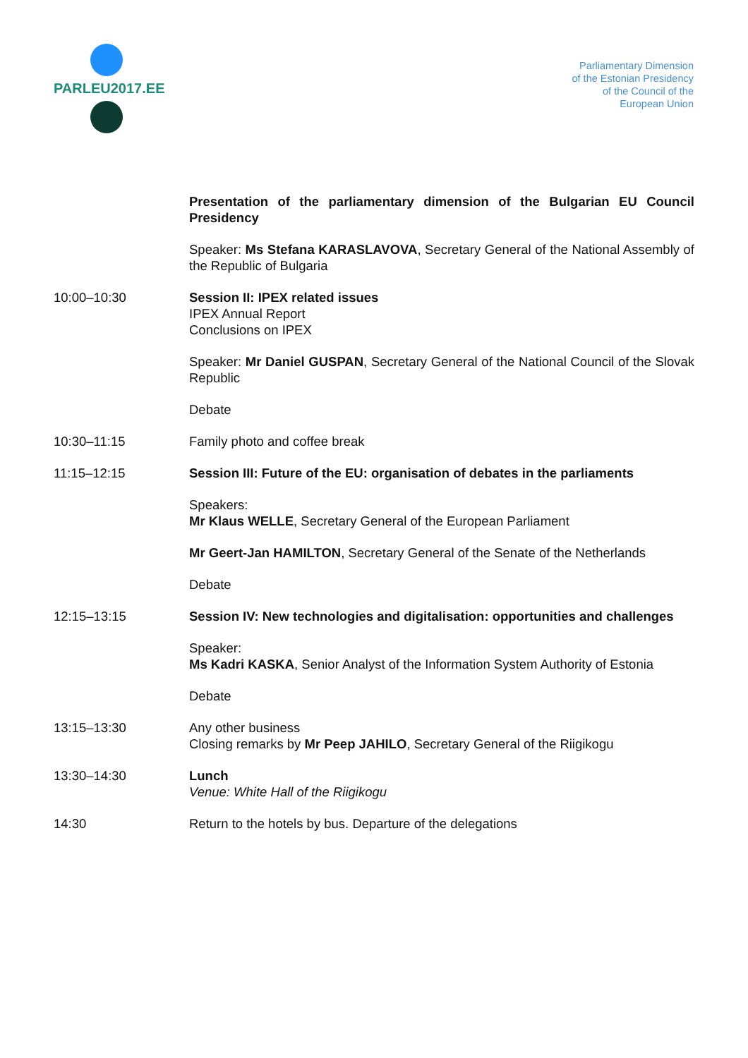PARLEU2017.EE
Parliamentary Dimension
of the Estonian Presidency
of the Council of the
European Union
| | Presentation of the parliamentary dimension of the Bulgarian EU Council Presidency |
| | Speaker: Ms Stefana KARASLAVOVA , Secretary General of the National Assembly of the Republic of Bulgaria |
| 10:00–10:30 | Session II: IPEX related issues IPEX Annual Report Conclusions on IPEX |
| | Speaker: Mr Daniel GUSPAN , Secretary General of the National Council of the Slovak Republic |
| | Debate |
| 10:30–11:15 | Family photo and coffee break |
| 11:15–12:15 | Session III: Future of the EU: organisation of debates in the parliaments |
| | Speakers: Mr Klaus WELLE , Secretary General of the European Parliament |
| | Mr Geert-Jan HAMILTON , Secretary General of the Senate of the Netherlands |
| | Debate |
| 12:15–13:15 | Session IV: New technologies and digitalisation: opportunities and challenges |
| | Speaker: Ms Kadri KASKA , Senior Analyst of the Information System Authority of Estonia |
| | Debate |
| 13:15–13:30 | Any other business Closing remarks by Mr Peep JAHILO , Secretary General of the Riigikogu |
| 13:30–14:30 | Lunch Venue: White Hall of the Riigikogu |
| 14:30 | Return to the hotels by bus. Departure of the delegations |